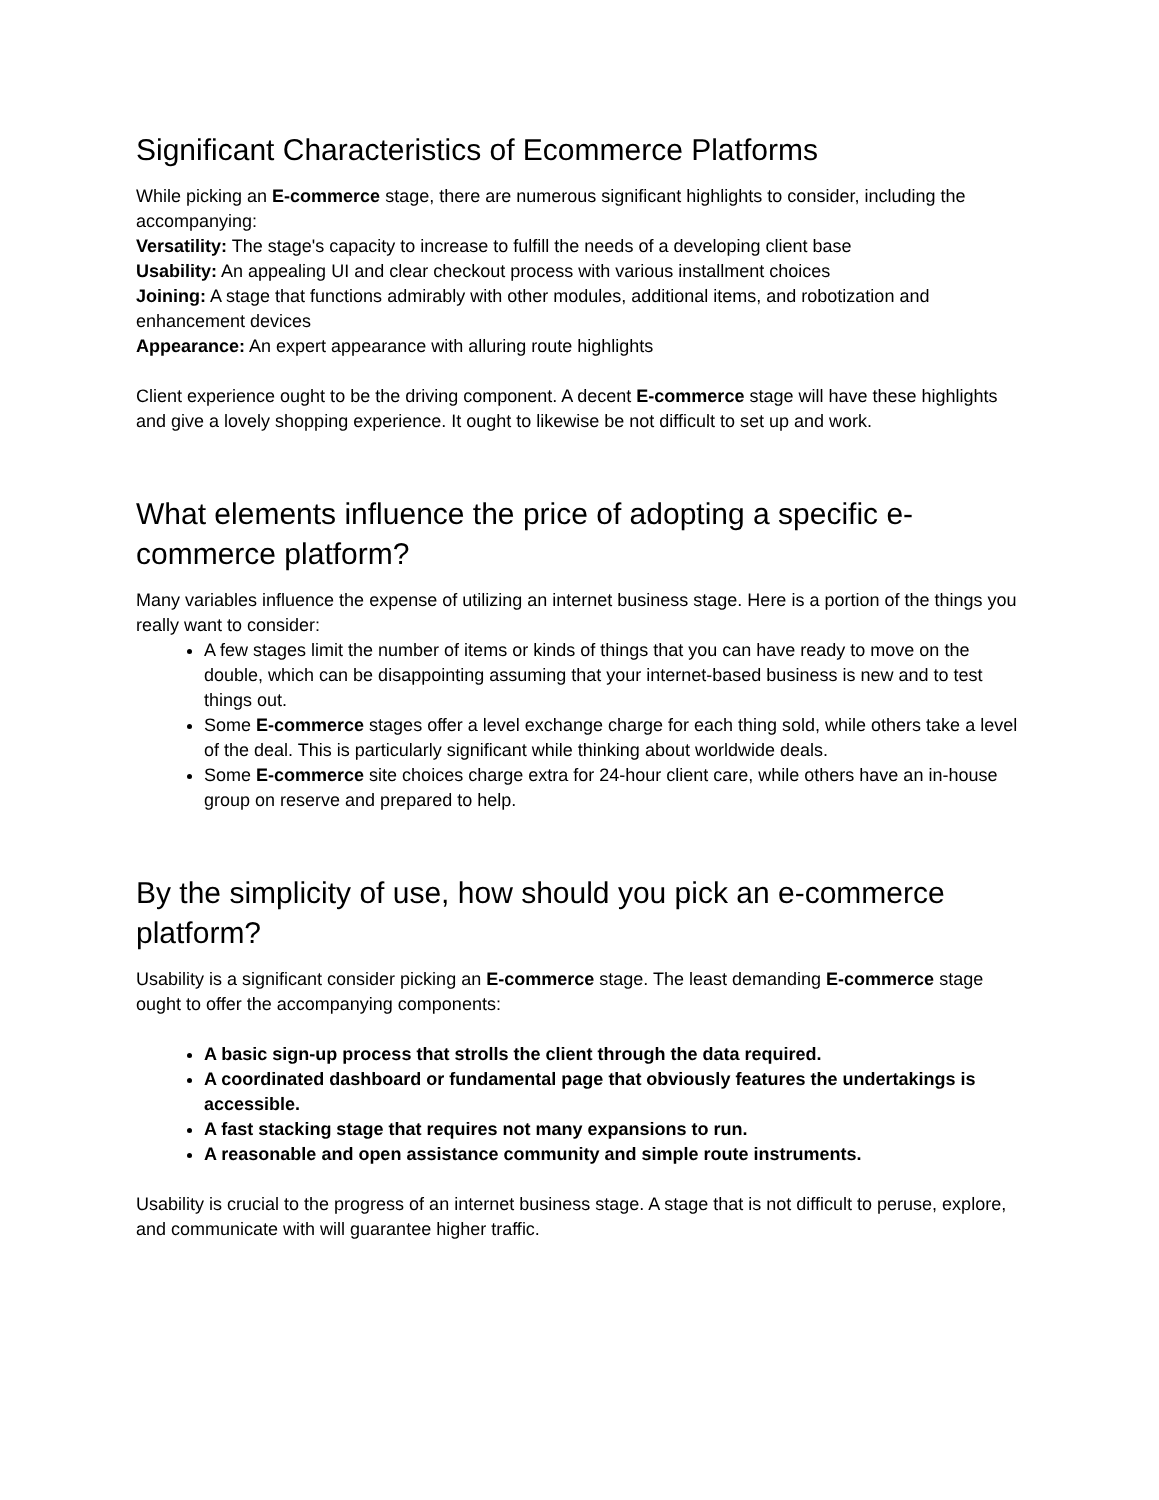Significant Characteristics of Ecommerce Platforms
While picking an E-commerce stage, there are numerous significant highlights to consider, including the accompanying:
Versatility: The stage's capacity to increase to fulfill the needs of a developing client base
Usability: An appealing UI and clear checkout process with various installment choices
Joining: A stage that functions admirably with other modules, additional items, and robotization and enhancement devices
Appearance: An expert appearance with alluring route highlights
Client experience ought to be the driving component. A decent E-commerce stage will have these highlights and give a lovely shopping experience. It ought to likewise be not difficult to set up and work.
What elements influence the price of adopting a specific e-commerce platform?
Many variables influence the expense of utilizing an internet business stage. Here is a portion of the things you really want to consider:
A few stages limit the number of items or kinds of things that you can have ready to move on the double, which can be disappointing assuming that your internet-based business is new and to test things out.
Some E-commerce stages offer a level exchange charge for each thing sold, while others take a level of the deal. This is particularly significant while thinking about worldwide deals.
Some E-commerce site choices charge extra for 24-hour client care, while others have an in-house group on reserve and prepared to help.
By the simplicity of use, how should you pick an e-commerce platform?
Usability is a significant consider picking an E-commerce stage. The least demanding E-commerce stage ought to offer the accompanying components:
A basic sign-up process that strolls the client through the data required.
A coordinated dashboard or fundamental page that obviously features the undertakings is accessible.
A fast stacking stage that requires not many expansions to run.
A reasonable and open assistance community and simple route instruments.
Usability is crucial to the progress of an internet business stage. A stage that is not difficult to peruse, explore, and communicate with will guarantee higher traffic.